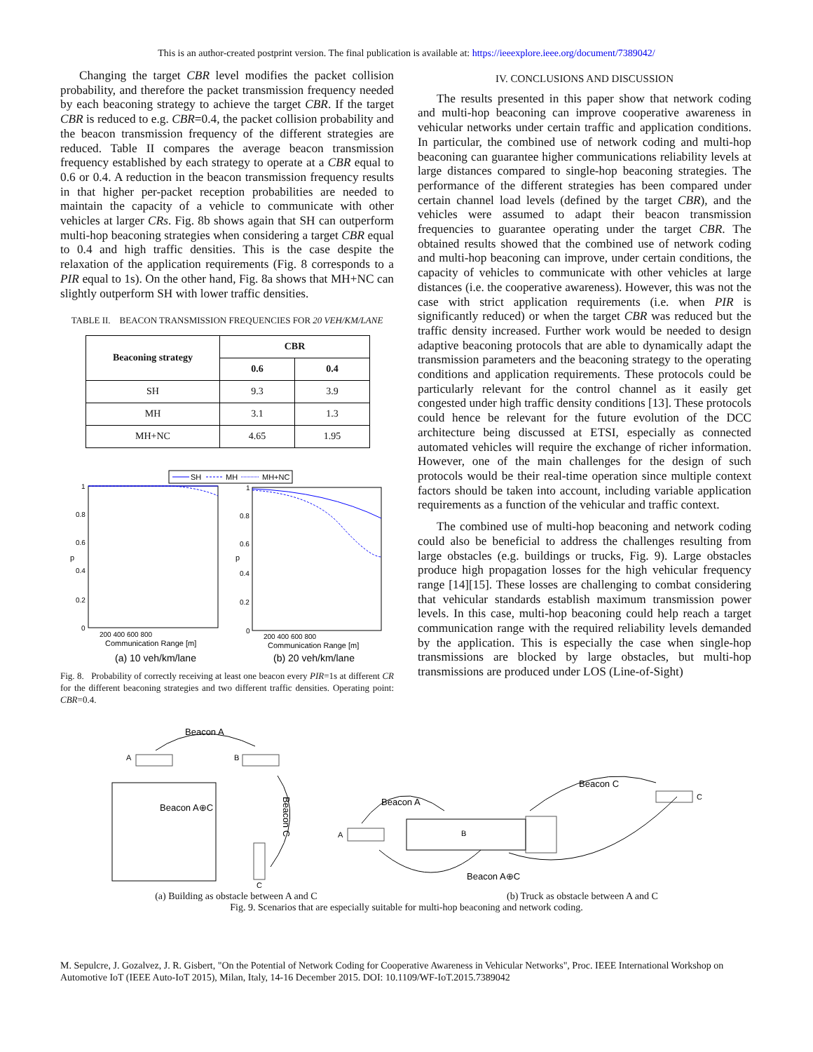This is an author-created postprint version. The final publication is available at: https://ieeexplore.ieee.org/document/7389042/
Changing the target CBR level modifies the packet collision probability, and therefore the packet transmission frequency needed by each beaconing strategy to achieve the target CBR. If the target CBR is reduced to e.g. CBR=0.4, the packet collision probability and the beacon transmission frequency of the different strategies are reduced. Table II compares the average beacon transmission frequency established by each strategy to operate at a CBR equal to 0.6 or 0.4. A reduction in the beacon transmission frequency results in that higher per-packet reception probabilities are needed to maintain the capacity of a vehicle to communicate with other vehicles at larger CRs. Fig. 8b shows again that SH can outperform multi-hop beaconing strategies when considering a target CBR equal to 0.4 and high traffic densities. This is the case despite the relaxation of the application requirements (Fig. 8 corresponds to a PIR equal to 1s). On the other hand, Fig. 8a shows that MH+NC can slightly outperform SH with lower traffic densities.
TABLE II. BEACON TRANSMISSION FREQUENCIES FOR 20 VEH/KM/LANE
| Beaconing strategy | CBR | |
| --- | --- | --- |
| | 0.6 | 0.4 |
| SH | 9.3 | 3.9 |
| MH | 3.1 | 1.3 |
| MH+NC | 4.65 | 1.95 |
SH
MH
MH+NC
1
0.8
0.6
0.4
0.2
0
1
0.8
0.6
0.4
0.2
0
200 400 600 800
Communication Range [m]
200 400 600 800
Communication Range [m]
p
p
(a) 10 veh/km/lane
(b) 20 veh/km/lane
Fig. 8. Probability of correctly receiving at least one beacon every PIR=1s at different CR for the different beaconing strategies and two different traffic densities. Operating point: CBR=0.4.
IV. CONCLUSIONS AND DISCUSSION
The results presented in this paper show that network coding and multi-hop beaconing can improve cooperative awareness in vehicular networks under certain traffic and application conditions. In particular, the combined use of network coding and multi-hop beaconing can guarantee higher communications reliability levels at large distances compared to single-hop beaconing strategies. The performance of the different strategies has been compared under certain channel load levels (defined by the target CBR), and the vehicles were assumed to adapt their beacon transmission frequencies to guarantee operating under the target CBR. The obtained results showed that the combined use of network coding and multi-hop beaconing can improve, under certain conditions, the capacity of vehicles to communicate with other vehicles at large distances (i.e. the cooperative awareness). However, this was not the case with strict application requirements (i.e. when PIR is significantly reduced) or when the target CBR was reduced but the traffic density increased. Further work would be needed to design adaptive beaconing protocols that are able to dynamically adapt the transmission parameters and the beaconing strategy to the operating conditions and application requirements. These protocols could be particularly relevant for the control channel as it easily get congested under high traffic density conditions [13]. These protocols could hence be relevant for the future evolution of the DCC architecture being discussed at ETSI, especially as connected automated vehicles will require the exchange of richer information. However, one of the main challenges for the design of such protocols would be their real-time operation since multiple context factors should be taken into account, including variable application requirements as a function of the vehicular and traffic context.
The combined use of multi-hop beaconing and network coding could also be beneficial to address the challenges resulting from large obstacles (e.g. buildings or trucks, Fig. 9). Large obstacles produce high propagation losses for the high vehicular frequency range [14][15]. These losses are challenging to combat considering that vehicular standards establish maximum transmission power levels. In this case, multi-hop beaconing could help reach a target communication range with the required reliability levels demanded by the application. This is especially the case when single-hop transmissions are blocked by large obstacles, but multi-hop transmissions are produced under LOS (Line-of-Sight)
Beacon A
A
B
Beacon A⊕C
C
Beacon C
Beacon A
Beacon C
A
B
C
Beacon A⊕C
(a) Building as obstacle between A and C (b) Truck as obstacle between A and C
Fig. 9. Scenarios that are especially suitable for multi-hop beaconing and network coding.
M. Sepulcre, J. Gozalvez, J. R. Gisbert, "On the Potential of Network Coding for Cooperative Awareness in Vehicular Networks", Proc. IEEE International Workshop on Automotive IoT (IEEE Auto-IoT 2015), Milan, Italy, 14-16 December 2015. DOI: 10.1109/WF-IoT.2015.7389042